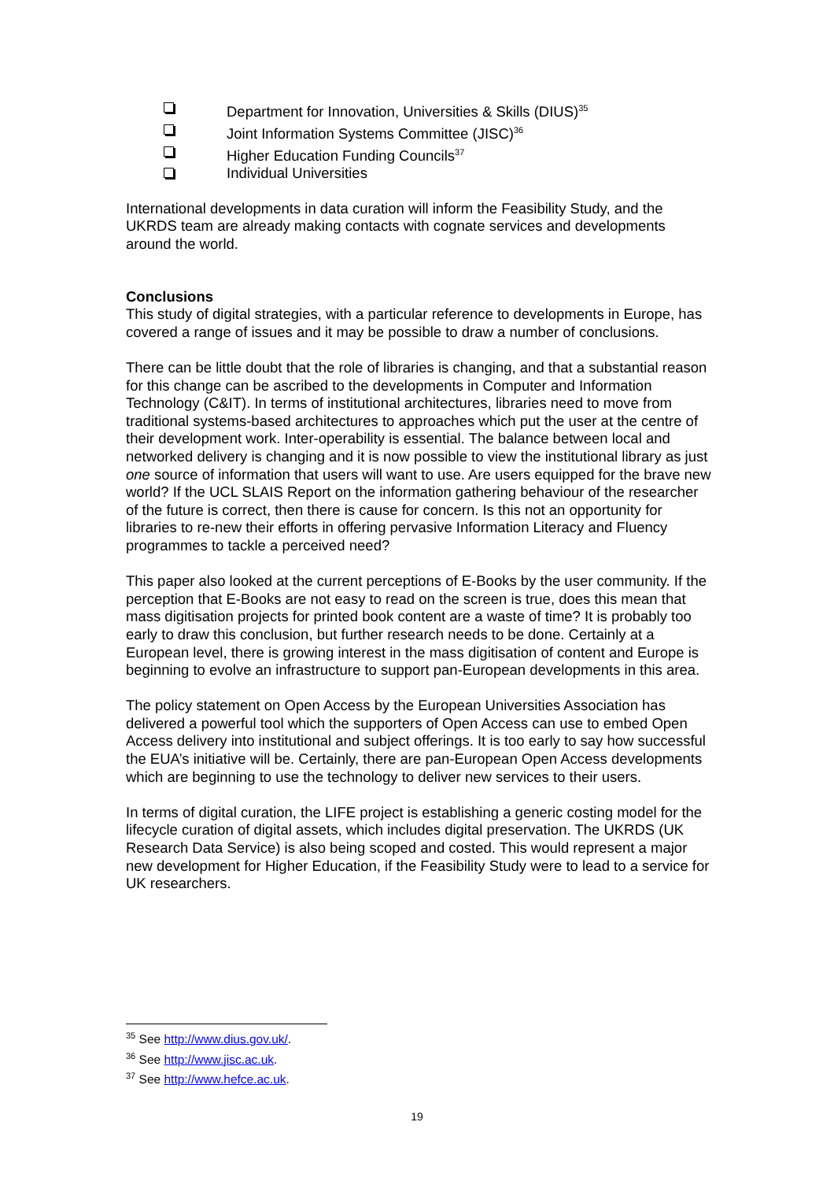Department for Innovation, Universities & Skills (DIUS)<sup>35</sup>
Joint Information Systems Committee (JISC)<sup>36</sup>
Higher Education Funding Councils<sup>37</sup>
Individual Universities
International developments in data curation will inform the Feasibility Study, and the UKRDS team are already making contacts with cognate services and developments around the world.
Conclusions
This study of digital strategies, with a particular reference to developments in Europe, has covered a range of issues and it may be possible to draw a number of conclusions.
There can be little doubt that the role of libraries is changing, and that a substantial reason for this change can be ascribed to the developments in Computer and Information Technology (C&IT). In terms of institutional architectures, libraries need to move from traditional systems-based architectures to approaches which put the user at the centre of their development work. Inter-operability is essential. The balance between local and networked delivery is changing and it is now possible to view the institutional library as just one source of information that users will want to use. Are users equipped for the brave new world? If the UCL SLAIS Report on the information gathering behaviour of the researcher of the future is correct, then there is cause for concern. Is this not an opportunity for libraries to re-new their efforts in offering pervasive Information Literacy and Fluency programmes to tackle a perceived need?
This paper also looked at the current perceptions of E-Books by the user community. If the perception that E-Books are not easy to read on the screen is true, does this mean that mass digitisation projects for printed book content are a waste of time? It is probably too early to draw this conclusion, but further research needs to be done. Certainly at a European level, there is growing interest in the mass digitisation of content and Europe is beginning to evolve an infrastructure to support pan-European developments in this area.
The policy statement on Open Access by the European Universities Association has delivered a powerful tool which the supporters of Open Access can use to embed Open Access delivery into institutional and subject offerings. It is too early to say how successful the EUA’s initiative will be. Certainly, there are pan-European Open Access developments which are beginning to use the technology to deliver new services to their users.
In terms of digital curation, the LIFE project is establishing a generic costing model for the lifecycle curation of digital assets, which includes digital preservation. The UKRDS (UK Research Data Service) is also being scoped and costed. This would represent a major new development for Higher Education, if the Feasibility Study were to lead to a service for UK researchers.
<sup>35</sup> See http://www.dius.gov.uk/.
<sup>36</sup> See http://www.jisc.ac.uk.
<sup>37</sup> See http://www.hefce.ac.uk.
19